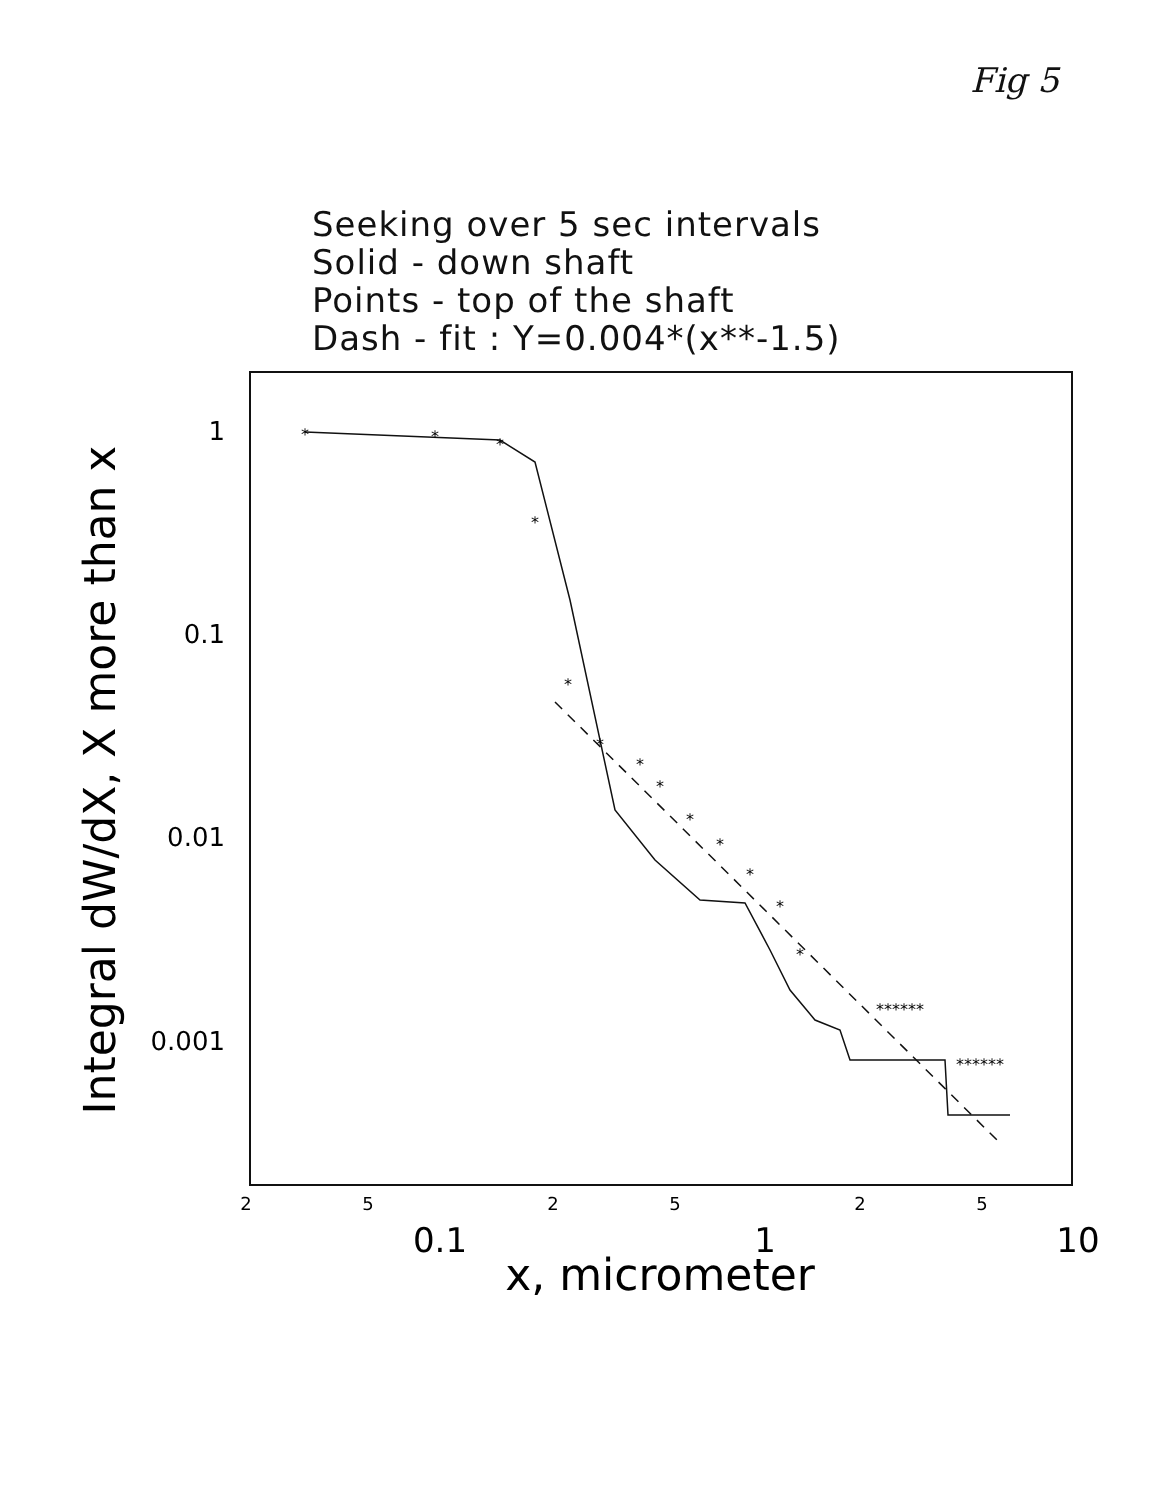Fig 5
Seeking over 5 sec intervals
Solid - down shaft
Points - top of the shaft
Dash - fit : Y=0.004*(x**-1.5)
1
0.1
0.01
0.001
2
5
2
5
2
5
0.1
1
10
x, micrometer
Integral dW/dX, X more than x
*
*
*
*
*
*
*
*
*
*
*
*
*
******
******